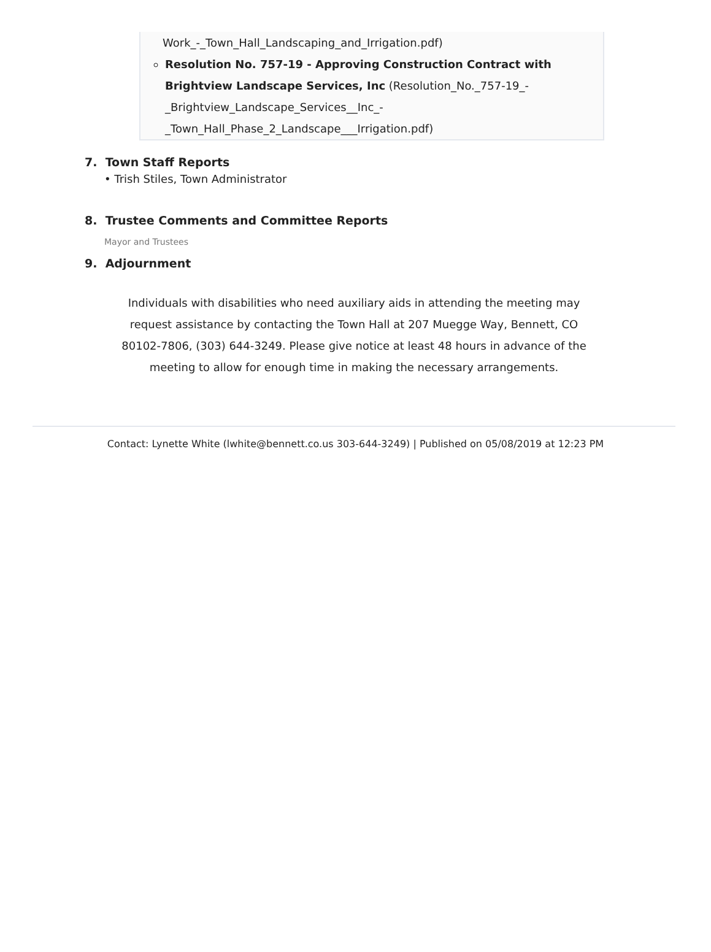Work_-_Town_Hall_Landscaping_and_Irrigation.pdf)
Resolution No. 757-19 - Approving Construction Contract with Brightview Landscape Services, Inc (Resolution_No._757-19_-_Brightview_Landscape_Services__Inc_-_Town_Hall_Phase_2_Landscape___Irrigation.pdf)
7. Town Staff Reports
• Trish Stiles, Town Administrator
8. Trustee Comments and Committee Reports
Mayor and Trustees
9. Adjournment
Individuals with disabilities who need auxiliary aids in attending the meeting may request assistance by contacting the Town Hall at 207 Muegge Way, Bennett, CO 80102-7806, (303) 644-3249. Please give notice at least 48 hours in advance of the meeting to allow for enough time in making the necessary arrangements.
Contact: Lynette White (lwhite@bennett.co.us 303-644-3249) | Published on 05/08/2019 at 12:23 PM